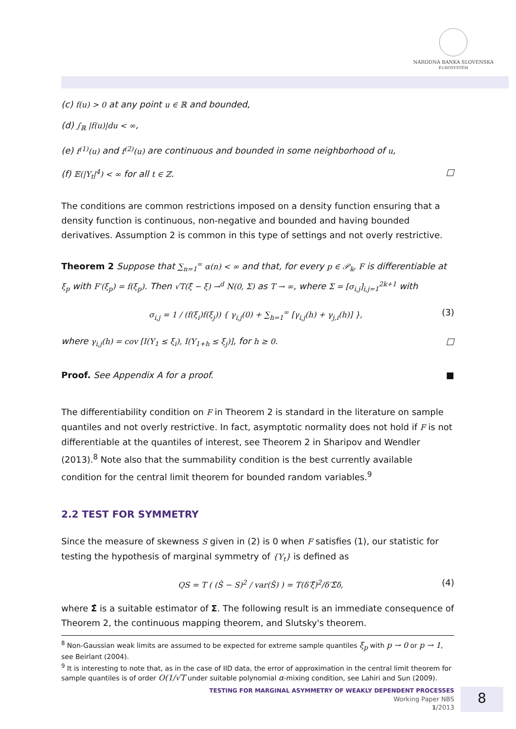NÁRODNÁ BANKA SLOVENSKA
EUROSYSTÉM
(c) f(u) > 0 at any point u ∈ ℝ and bounded,
(d) ∫<sub>ℝ</sub> |f(u)|du < ∞,
(e) f<sup>(1)</sup>(u) and f<sup>(2)</sup>(u) are continuous and bounded in some neighborhood of u,
(f) 𝔼(|Y<sub>t</sub>|<sup>4</sup>) < ∞ for all t ∈ ℤ. □
The conditions are common restrictions imposed on a density function ensuring that a density function is continuous, non-negative and bounded and having bounded derivatives. Assumption 2 is common in this type of settings and not overly restrictive.
Theorem 2 Suppose that ∑<sub>n=1</sub><sup>∞</sup> α(n) < ∞ and that, for every p ∈ 𝒫<sub>k</sub>, F is differentiable at ξ<sub>p</sub> with F′(ξ<sub>p</sub>) = f(ξ<sub>p</sub>). Then √T(ξ̂ − ξ) →<sup>d</sup> N(0, Σ) as T → ∞, where Σ = [σ<sub>i,j</sub>]<sub>i,j=1</sub><sup>2k+1</sup> with
σ<sub>i,j</sub> = 1 / (f(ξ<sub>i</sub>)f(ξ<sub>j</sub>)) { γ<sub>i,j</sub>(0) + ∑<sub>h=1</sub><sup>∞</sup> [γ<sub>i,j</sub>(h) + γ<sub>j,i</sub>(h)] }, (3)
where γ<sub>i,j</sub>(h) = cov [I(Y<sub>1</sub> ≤ ξ<sub>i</sub>), I(Y<sub>1+h</sub> ≤ ξ<sub>j</sub>)], for h ≥ 0. □
Proof. See Appendix A for a proof. ■
The differentiability condition on F in Theorem 2 is standard in the literature on sample quantiles and not overly restrictive. In fact, asymptotic normality does not hold if F is not differentiable at the quantiles of interest, see Theorem 2 in Sharipov and Wendler (2013).<sup>8</sup> Note also that the summability condition is the best currently available condition for the central limit theorem for bounded random variables.<sup>9</sup>
2.2 TEST FOR SYMMETRY
Since the measure of skewness S given in (2) is 0 when F satisfies (1), our statistic for testing the hypothesis of marginal symmetry of {Y<sub>t</sub>} is defined as
QS = T ( (Ŝ − S)<sup>2</sup> / var(Ŝ) ) = T(δ′ξ̂)<sup>2</sup>/δ′Σ̂δ, (4)
where Σ̂ is a suitable estimator of Σ. The following result is an immediate consequence of Theorem 2, the continuous mapping theorem, and Slutsky's theorem.
<sup>8</sup> Non-Gaussian weak limits are assumed to be expected for extreme sample quantiles ξ<sub>p</sub> with p → 0 or p → 1, see Beirlant (2004).
<sup>9</sup> It is interesting to note that, as in the case of IID data, the error of approximation in the central limit theorem for sample quantiles is of order O(1/√T under suitable polynomial α-mixing condition, see Lahiri and Sun (2009).
TESTING FOR MARGINAL ASYMMETRY OF WEAKLY DEPENDENT PROCESSES
Working Paper NBS
1/2013
8